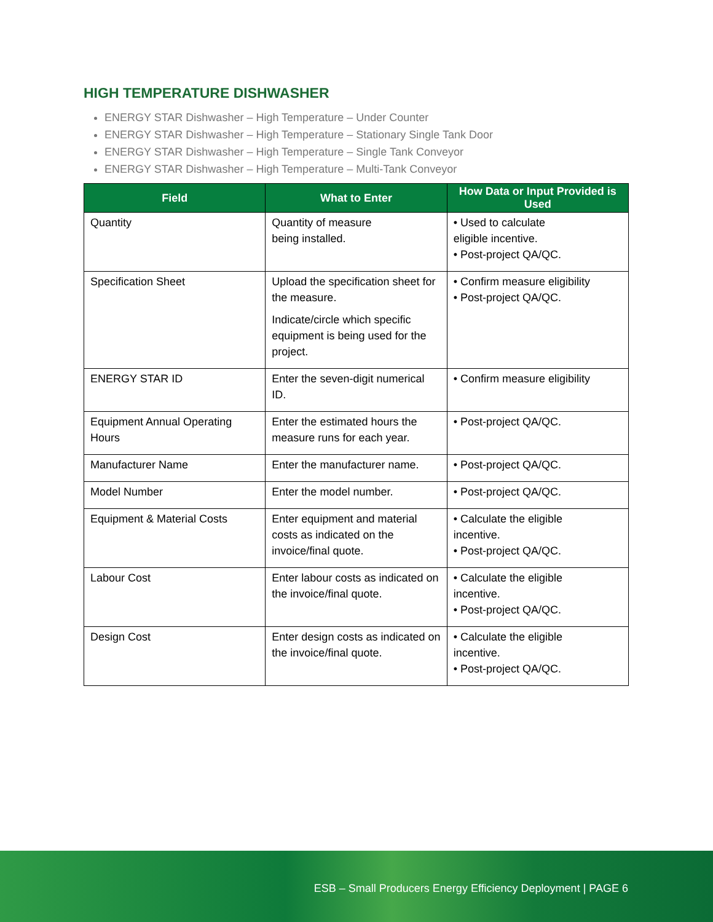HIGH TEMPERATURE DISHWASHER
ENERGY STAR Dishwasher – High Temperature – Under Counter
ENERGY STAR Dishwasher – High Temperature – Stationary Single Tank Door
ENERGY STAR Dishwasher – High Temperature – Single Tank Conveyor
ENERGY STAR Dishwasher – High Temperature – Multi-Tank Conveyor
| Field | What to Enter | How Data or Input Provided is Used |
| --- | --- | --- |
| Quantity | Quantity of measure being installed. | • Used to calculate eligible incentive. • Post-project QA/QC. |
| Specification Sheet | Upload the specification sheet for the measure. Indicate/circle which specific equipment is being used for the project. | • Confirm measure eligibility • Post-project QA/QC. |
| ENERGY STAR ID | Enter the seven-digit numerical ID. | • Confirm measure eligibility |
| Equipment Annual Operating Hours | Enter the estimated hours the measure runs for each year. | • Post-project QA/QC. |
| Manufacturer Name | Enter the manufacturer name. | • Post-project QA/QC. |
| Model Number | Enter the model number. | • Post-project QA/QC. |
| Equipment & Material Costs | Enter equipment and material costs as indicated on the invoice/final quote. | • Calculate the eligible incentive. • Post-project QA/QC. |
| Labour Cost | Enter labour costs as indicated on the invoice/final quote. | • Calculate the eligible incentive. • Post-project QA/QC. |
| Design Cost | Enter design costs as indicated on the invoice/final quote. | • Calculate the eligible incentive. • Post-project QA/QC. |
ESB – Small Producers Energy Efficiency Deployment | PAGE 6